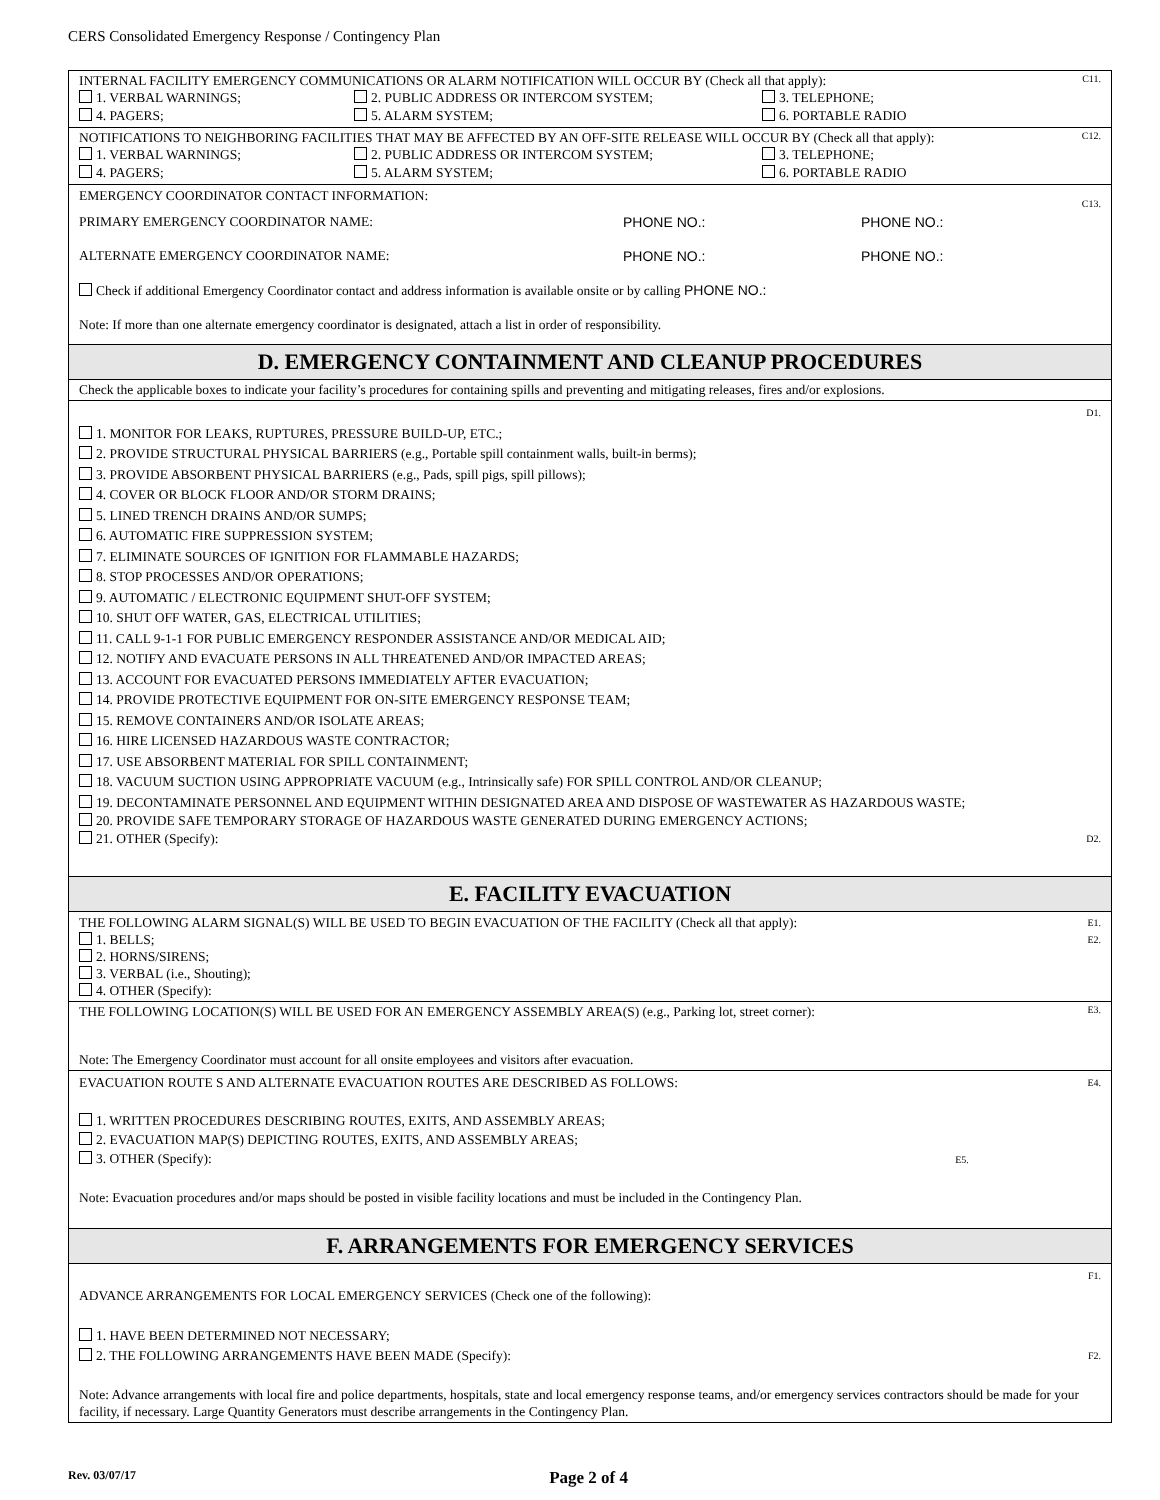CERS Consolidated Emergency Response / Contingency Plan
C11. INTERNAL FACILITY EMERGENCY COMMUNICATIONS OR ALARM NOTIFICATION WILL OCCUR BY (Check all that apply):
1. VERBAL WARNINGS; 2. PUBLIC ADDRESS OR INTERCOM SYSTEM; 3. TELEPHONE;
4. PAGERS; 5. ALARM SYSTEM; 6. PORTABLE RADIO
C12. NOTIFICATIONS TO NEIGHBORING FACILITIES THAT MAY BE AFFECTED BY AN OFF-SITE RELEASE WILL OCCUR BY (Check all that apply):
1. VERBAL WARNINGS; 2. PUBLIC ADDRESS OR INTERCOM SYSTEM; 3. TELEPHONE;
4. PAGERS; 5. ALARM SYSTEM; 6. PORTABLE RADIO
C13.
EMERGENCY COORDINATOR CONTACT INFORMATION:
PRIMARY EMERGENCY COORDINATOR NAME: PHONE NO.: PHONE NO.:
ALTERNATE EMERGENCY COORDINATOR NAME: PHONE NO.: PHONE NO.:
Check if additional Emergency Coordinator contact and address information is available onsite or by calling PHONE NO.:
Note: If more than one alternate emergency coordinator is designated, attach a list in order of responsibility.
D. EMERGENCY CONTAINMENT AND CLEANUP PROCEDURES
Check the applicable boxes to indicate your facility’s procedures for containing spills and preventing and mitigating releases, fires and/or explosions.
D1.
1. MONITOR FOR LEAKS, RUPTURES, PRESSURE BUILD-UP, ETC.;
2. PROVIDE STRUCTURAL PHYSICAL BARRIERS (e.g., Portable spill containment walls, built-in berms);
3. PROVIDE ABSORBENT PHYSICAL BARRIERS (e.g., Pads, spill pigs, spill pillows);
4. COVER OR BLOCK FLOOR AND/OR STORM DRAINS;
5. LINED TRENCH DRAINS AND/OR SUMPS;
6. AUTOMATIC FIRE SUPPRESSION SYSTEM;
7. ELIMINATE SOURCES OF IGNITION FOR FLAMMABLE HAZARDS;
8. STOP PROCESSES AND/OR OPERATIONS;
9. AUTOMATIC / ELECTRONIC EQUIPMENT SHUT-OFF SYSTEM;
10. SHUT OFF WATER, GAS, ELECTRICAL UTILITIES;
11. CALL 9-1-1 FOR PUBLIC EMERGENCY RESPONDER ASSISTANCE AND/OR MEDICAL AID;
12. NOTIFY AND EVACUATE PERSONS IN ALL THREATENED AND/OR IMPACTED AREAS;
13. ACCOUNT FOR EVACUATED PERSONS IMMEDIATELY AFTER EVACUATION;
14. PROVIDE PROTECTIVE EQUIPMENT FOR ON-SITE EMERGENCY RESPONSE TEAM;
15. REMOVE CONTAINERS AND/OR ISOLATE AREAS;
16. HIRE LICENSED HAZARDOUS WASTE CONTRACTOR;
17. USE ABSORBENT MATERIAL FOR SPILL CONTAINMENT;
18. VACUUM SUCTION USING APPROPRIATE VACUUM (e.g., Intrinsically safe) FOR SPILL CONTROL AND/OR CLEANUP;
19. DECONTAMINATE PERSONNEL AND EQUIPMENT WITHIN DESIGNATED AREA AND DISPOSE OF WASTEWATER AS HAZARDOUS WASTE;
20. PROVIDE SAFE TEMPORARY STORAGE OF HAZARDOUS WASTE GENERATED DURING EMERGENCY ACTIONS;
21. OTHER (Specify): D2.
E. FACILITY EVACUATION
E1.
E2. THE FOLLOWING ALARM SIGNAL(S) WILL BE USED TO BEGIN EVACUATION OF THE FACILITY (Check all that apply):
1. BELLS;
2. HORNS/SIRENS;
3. VERBAL (i.e., Shouting);
4. OTHER (Specify):
E3. THE FOLLOWING LOCATION(S) WILL BE USED FOR AN EMERGENCY ASSEMBLY AREA(S) (e.g., Parking lot, street corner):
Note: The Emergency Coordinator must account for all onsite employees and visitors after evacuation.
E4. EVACUATION ROUTE S AND ALTERNATE EVACUATION ROUTES ARE DESCRIBED AS FOLLOWS:
1. WRITTEN PROCEDURES DESCRIBING ROUTES, EXITS, AND ASSEMBLY AREAS;
2. EVACUATION MAP(S) DEPICTING ROUTES, EXITS, AND ASSEMBLY AREAS;
3. OTHER (Specify): E5.
Note: Evacuation procedures and/or maps should be posted in visible facility locations and must be included in the Contingency Plan.
F. ARRANGEMENTS FOR EMERGENCY SERVICES
F1.
ADVANCE ARRANGEMENTS FOR LOCAL EMERGENCY SERVICES (Check one of the following):
1. HAVE BEEN DETERMINED NOT NECESSARY;
2. THE FOLLOWING ARRANGEMENTS HAVE BEEN MADE (Specify): F2.
Note: Advance arrangements with local fire and police departments, hospitals, state and local emergency response teams, and/or emergency services contractors should be made for your facility, if necessary. Large Quantity Generators must describe arrangements in the Contingency Plan.
Rev. 03/07/17 Page 2 of 4